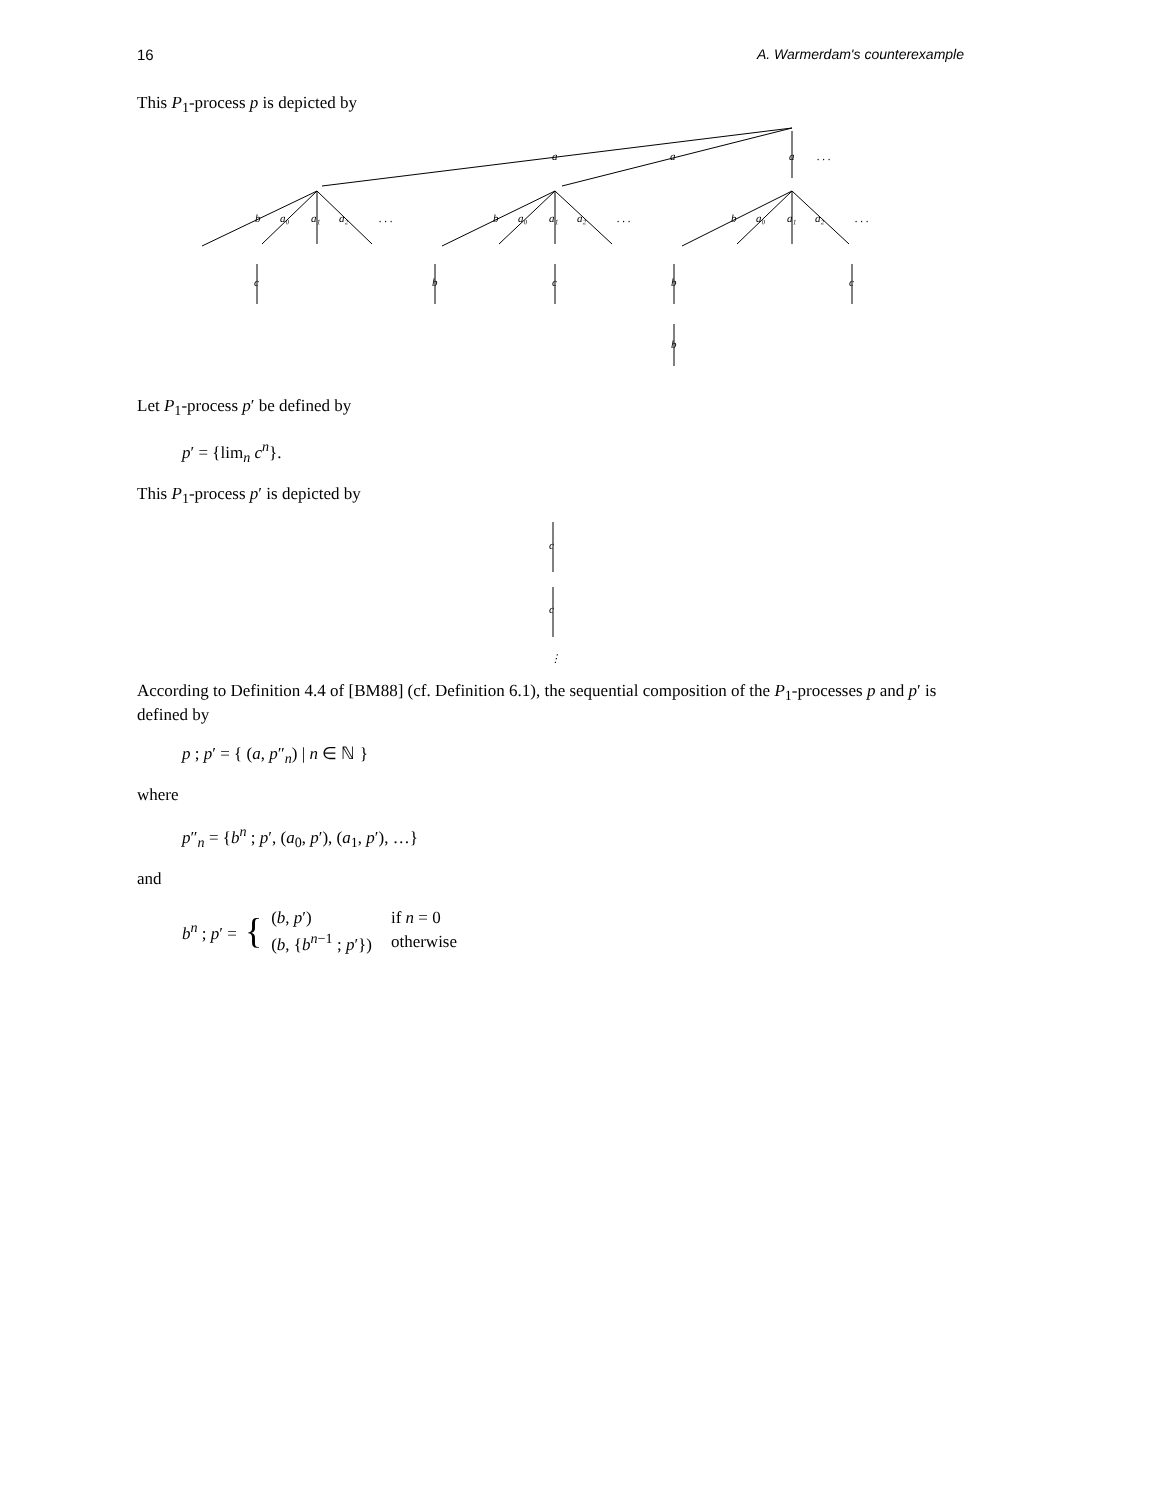16 A. Warmerdam's counterexample
This P<sub>1</sub>-process p is depicted by
a
a
a
. . .
b
a₀
a₁
a₂
. . .
b
a₀
a₁
a₂
. . .
b
a₀
a₁
a₂
. . .
c
b
c
b
c
b
Let P<sub>1</sub>-process p′ be defined by
p′ = {lim<sub>n</sub> c<sup>n</sup>}.
This P<sub>1</sub>-process p′ is depicted by
c
c
⋮
According to Definition 4.4 of [BM88] (cf. Definition 6.1), the sequential composition of the P<sub>1</sub>-processes p and p′ is defined by
p ; p′ = { (a, p″<sub>n</sub>) | n ∈ ℕ }
where
p″<sub>n</sub> = {b<sup>n</sup> ; p′, (a<sub>0</sub>, p′), (a<sub>1</sub>, p′), …}
and
b<sup>n</sup> ; p′ = {
| ( b , p ′) | if n = 0 |
| ( b , { b<sup>n−1</sup> ; p ′}) | otherwise |